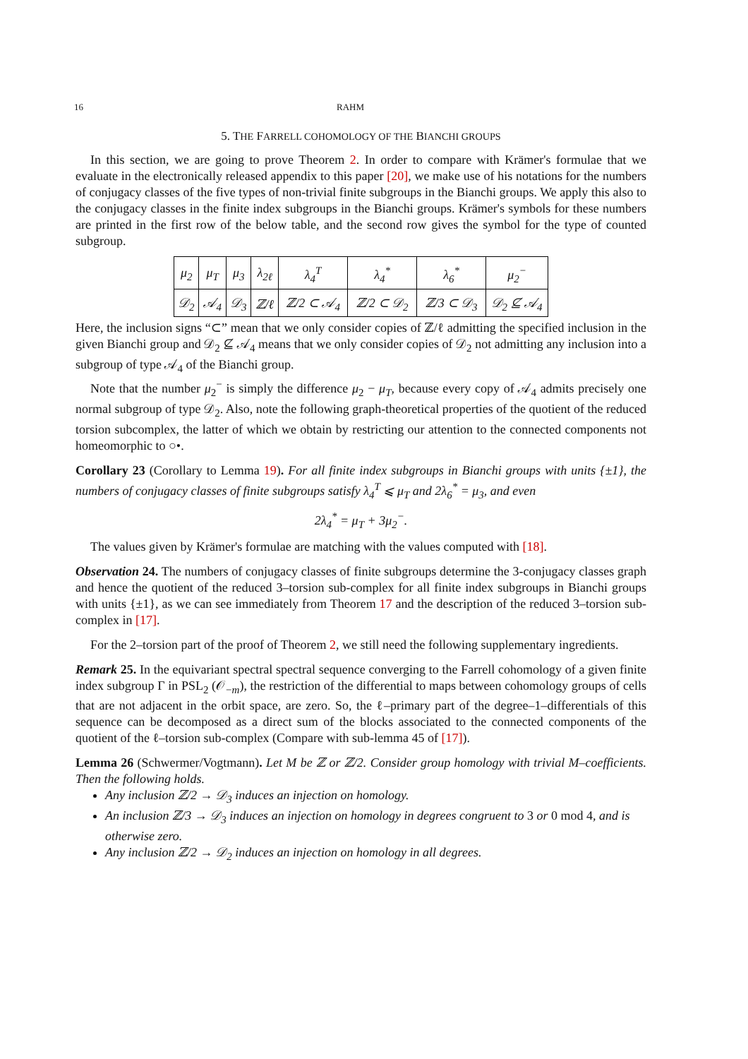16 RAHM
5. THE FARRELL COHOMOLOGY OF THE BIANCHI GROUPS
In this section, we are going to prove Theorem 2. In order to compare with Krämer's formulae that we evaluate in the electronically released appendix to this paper [20], we make use of his notations for the numbers of conjugacy classes of the five types of non-trivial finite subgroups in the Bianchi groups. We apply this also to the conjugacy classes in the finite index subgroups in the Bianchi groups. Krämer's symbols for these numbers are printed in the first row of the below table, and the second row gives the symbol for the type of counted subgroup.
| μ<sub>2</sub> | μ<sub>T</sub> | μ<sub>3</sub> | λ<sub>2ℓ</sub> | λ<sub>4</sub><sup>T</sup> | λ<sub>4</sub><sup>*</sup> | λ<sub>6</sub><sup>*</sup> | μ<sub>2</sub><sup>−</sup> |
| 𝒟<sub>2</sub> | 𝒜<sub>4</sub> | 𝒟<sub>3</sub> | ℤ/ℓ | ℤ/2 ⊂ 𝒜<sub>4</sub> | ℤ/2 ⊂ 𝒟<sub>2</sub> | ℤ/3 ⊂ 𝒟<sub>3</sub> | 𝒟<sub>2</sub> ⊈ 𝒜<sub>4</sub> |
Here, the inclusion signs “⊂” mean that we only consider copies of ℤ/ℓ admitting the specified inclusion in the given Bianchi group and 𝒟<sub>2</sub> ⊈ 𝒜<sub>4</sub> means that we only consider copies of 𝒟<sub>2</sub> not admitting any inclusion into a subgroup of type 𝒜<sub>4</sub> of the Bianchi group.
Note that the number μ<sub>2</sub><sup>−</sup> is simply the difference μ<sub>2</sub> − μ<sub>T</sub>, because every copy of 𝒜<sub>4</sub> admits precisely one normal subgroup of type 𝒟<sub>2</sub>. Also, note the following graph-theoretical properties of the quotient of the reduced torsion subcomplex, the latter of which we obtain by restricting our attention to the connected components not homeomorphic to ○•.
Corollary 23 (Corollary to Lemma 19). For all finite index subgroups in Bianchi groups with units {±1}, the numbers of conjugacy classes of finite subgroups satisfy λ<sub>4</sub><sup>T</sup> ⩽ μ<sub>T</sub> and 2λ<sub>6</sub><sup>*</sup> = μ<sub>3</sub>, and even
2λ<sub>4</sub><sup>*</sup> = μ<sub>T</sub> + 3μ<sub>2</sub><sup>−</sup>.
The values given by Krämer's formulae are matching with the values computed with [18].
Observation 24. The numbers of conjugacy classes of finite subgroups determine the 3-conjugacy classes graph and hence the quotient of the reduced 3–torsion sub-complex for all finite index subgroups in Bianchi groups with units {±1}, as we can see immediately from Theorem 17 and the description of the reduced 3–torsion sub-complex in [17].
For the 2–torsion part of the proof of Theorem 2, we still need the following supplementary ingredients.
Remark 25. In the equivariant spectral spectral sequence converging to the Farrell cohomology of a given finite index subgroup Γ in PSL<sub>2</sub> (𝒪<sub>−m</sub>), the restriction of the differential to maps between cohomology groups of cells that are not adjacent in the orbit space, are zero. So, the ℓ–primary part of the degree–1–differentials of this sequence can be decomposed as a direct sum of the blocks associated to the connected components of the quotient of the ℓ–torsion sub-complex (Compare with sub-lemma 45 of [17]).
Lemma 26 (Schwermer/Vogtmann). Let M be ℤ or ℤ/2. Consider group homology with trivial M–coefficients. Then the following holds.
Any inclusion ℤ/2 → 𝒟<sub>3</sub> induces an injection on homology.
An inclusion ℤ/3 → 𝒟<sub>3</sub> induces an injection on homology in degrees congruent to 3 or 0 mod 4, and is otherwise zero.
Any inclusion ℤ/2 → 𝒟<sub>2</sub> induces an injection on homology in all degrees.